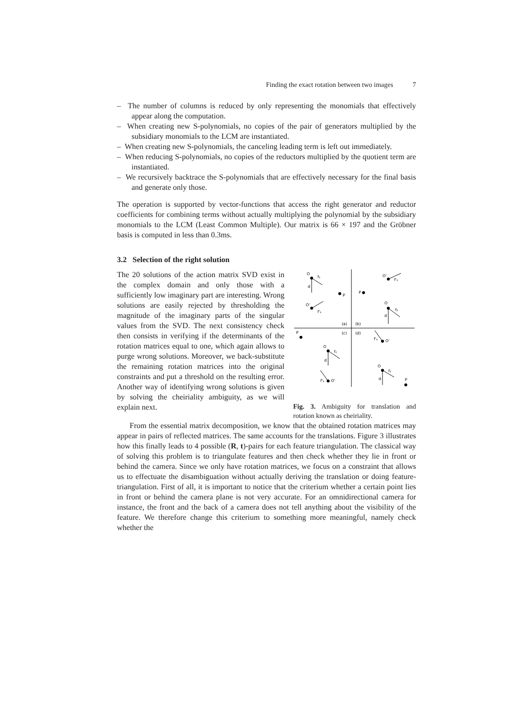Finding the exact rotation between two images 7
– The number of columns is reduced by only representing the monomials that effectively appear along the computation.
– When creating new S-polynomials, no copies of the pair of generators multiplied by the subsidiary monomials to the LCM are instantiated.
– When creating new S-polynomials, the canceling leading term is left out immediately.
– When reducing S-polynomials, no copies of the reductors multiplied by the quotient term are instantiated.
– We recursively backtrace the S-polynomials that are effectively necessary for the final basis and generate only those.
The operation is supported by vector-functions that access the right generator and reductor coefficients for combining terms without actually multiplying the polynomial by the subsidiary monomials to the LCM (Least Common Multiple). Our matrix is 66 × 197 and the Gröbner basis is computed in less than 0.3ms.
3.2 Selection of the right solution
The 20 solutions of the action matrix SVD exist in the complex domain and only those with a sufficiently low imaginary part are interesting. Wrong solutions are easily rejected by thresholding the magnitude of the imaginary parts of the singular values from the SVD. The next consistency check then consists in verifying if the determinants of the rotation matrices equal to one, which again allows to purge wrong solutions. Moreover, we back-substitute the remaining rotation matrices into the original constraints and put a threshold on the resulting error. Another way of identifying wrong solutions is given by solving the cheiriality ambiguity, as we will explain next.
(a)
(b)
(c)
(d)
O
f₁
d
P
P
O'
f'₁
O'
f'₁
O
d
f₁
P
O'
f'₁
O
d
f₁
O
d
f₁
P
O'
f'₁
Fig. 3. Ambiguity for translation and rotation known as cheiriality.
From the essential matrix decomposition, we know that the obtained rotation matrices may appear in pairs of reflected matrices. The same accounts for the translations. Figure 3 illustrates how this finally leads to 4 possible (R, t)-pairs for each feature triangulation. The classical way of solving this problem is to triangulate features and then check whether they lie in front or behind the camera. Since we only have rotation matrices, we focus on a constraint that allows us to effectuate the disambiguation without actually deriving the translation or doing feature-triangulation. First of all, it is important to notice that the criterium whether a certain point lies in front or behind the camera plane is not very accurate. For an omnidirectional camera for instance, the front and the back of a camera does not tell anything about the visibility of the feature. We therefore change this criterium to something more meaningful, namely check whether the